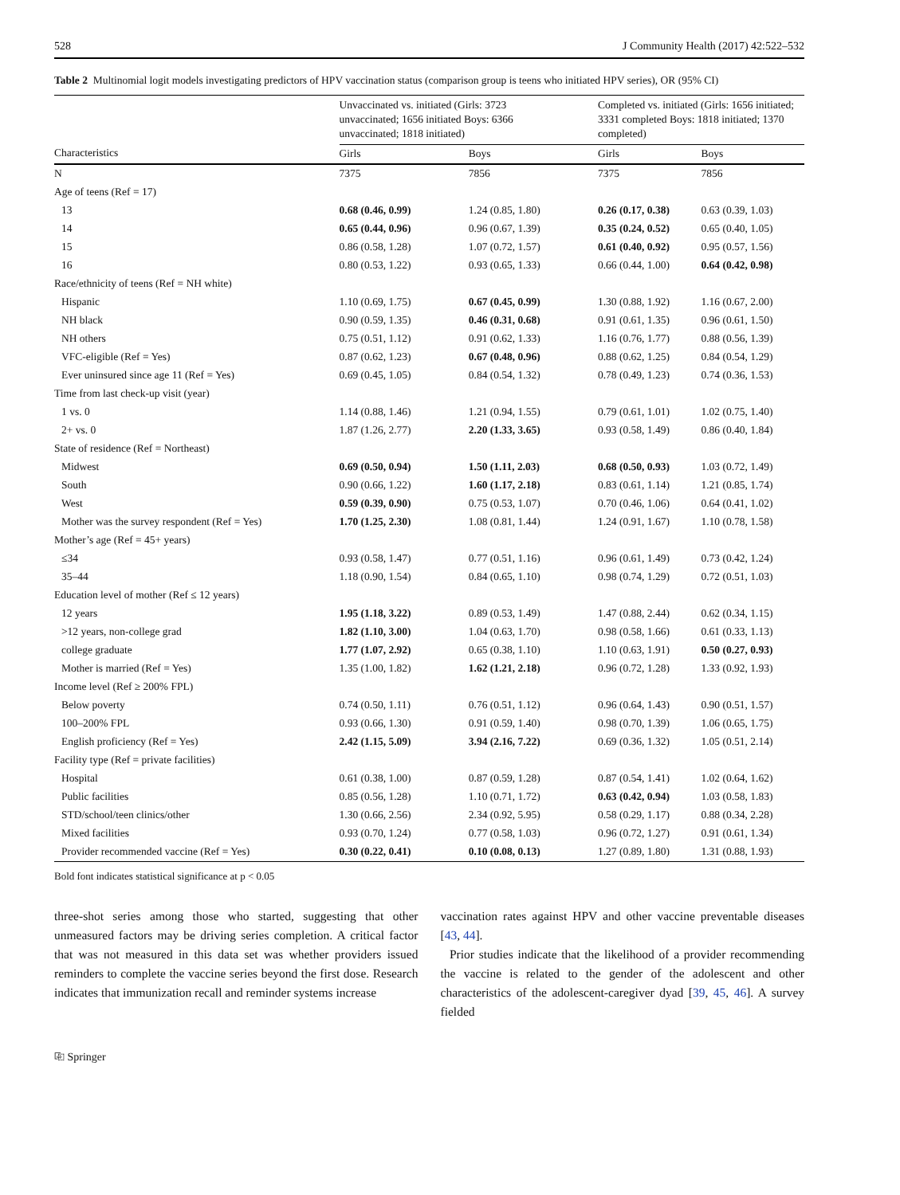528 J Community Health (2017) 42:522–532
Table 2 Multinomial logit models investigating predictors of HPV vaccination status (comparison group is teens who initiated HPV series), OR (95% CI)
| Characteristics | Unvaccinated vs. initiated (Girls: 3723 unvaccinated; 1656 initiated Boys: 6366 unvaccinated; 1818 initiated) | | Completed vs. initiated (Girls: 1656 initiated; 3331 completed Boys: 1818 initiated; 1370 completed) | |
| --- | --- | --- | --- | --- |
| | Girls | Boys | Girls | Boys |
| N | 7375 | 7856 | 7375 | 7856 |
| Age of teens (Ref = 17) | | | | |
| 13 | 0.68 (0.46, 0.99) | 1.24 (0.85, 1.80) | 0.26 (0.17, 0.38) | 0.63 (0.39, 1.03) |
| 14 | 0.65 (0.44, 0.96) | 0.96 (0.67, 1.39) | 0.35 (0.24, 0.52) | 0.65 (0.40, 1.05) |
| 15 | 0.86 (0.58, 1.28) | 1.07 (0.72, 1.57) | 0.61 (0.40, 0.92) | 0.95 (0.57, 1.56) |
| 16 | 0.80 (0.53, 1.22) | 0.93 (0.65, 1.33) | 0.66 (0.44, 1.00) | 0.64 (0.42, 0.98) |
| Race/ethnicity of teens (Ref = NH white) | | | | |
| Hispanic | 1.10 (0.69, 1.75) | 0.67 (0.45, 0.99) | 1.30 (0.88, 1.92) | 1.16 (0.67, 2.00) |
| NH black | 0.90 (0.59, 1.35) | 0.46 (0.31, 0.68) | 0.91 (0.61, 1.35) | 0.96 (0.61, 1.50) |
| NH others | 0.75 (0.51, 1.12) | 0.91 (0.62, 1.33) | 1.16 (0.76, 1.77) | 0.88 (0.56, 1.39) |
| VFC-eligible (Ref = Yes) | 0.87 (0.62, 1.23) | 0.67 (0.48, 0.96) | 0.88 (0.62, 1.25) | 0.84 (0.54, 1.29) |
| Ever uninsured since age 11 (Ref = Yes) | 0.69 (0.45, 1.05) | 0.84 (0.54, 1.32) | 0.78 (0.49, 1.23) | 0.74 (0.36, 1.53) |
| Time from last check-up visit (year) | | | | |
| 1 vs. 0 | 1.14 (0.88, 1.46) | 1.21 (0.94, 1.55) | 0.79 (0.61, 1.01) | 1.02 (0.75, 1.40) |
| 2+ vs. 0 | 1.87 (1.26, 2.77) | 2.20 (1.33, 3.65) | 0.93 (0.58, 1.49) | 0.86 (0.40, 1.84) |
| State of residence (Ref = Northeast) | | | | |
| Midwest | 0.69 (0.50, 0.94) | 1.50 (1.11, 2.03) | 0.68 (0.50, 0.93) | 1.03 (0.72, 1.49) |
| South | 0.90 (0.66, 1.22) | 1.60 (1.17, 2.18) | 0.83 (0.61, 1.14) | 1.21 (0.85, 1.74) |
| West | 0.59 (0.39, 0.90) | 0.75 (0.53, 1.07) | 0.70 (0.46, 1.06) | 0.64 (0.41, 1.02) |
| Mother was the survey respondent (Ref = Yes) | 1.70 (1.25, 2.30) | 1.08 (0.81, 1.44) | 1.24 (0.91, 1.67) | 1.10 (0.78, 1.58) |
| Mother’s age (Ref = 45+ years) | | | | |
| ≤34 | 0.93 (0.58, 1.47) | 0.77 (0.51, 1.16) | 0.96 (0.61, 1.49) | 0.73 (0.42, 1.24) |
| 35–44 | 1.18 (0.90, 1.54) | 0.84 (0.65, 1.10) | 0.98 (0.74, 1.29) | 0.72 (0.51, 1.03) |
| Education level of mother (Ref ≤ 12 years) | | | | |
| 12 years | 1.95 (1.18, 3.22) | 0.89 (0.53, 1.49) | 1.47 (0.88, 2.44) | 0.62 (0.34, 1.15) |
| >12 years, non-college grad | 1.82 (1.10, 3.00) | 1.04 (0.63, 1.70) | 0.98 (0.58, 1.66) | 0.61 (0.33, 1.13) |
| college graduate | 1.77 (1.07, 2.92) | 0.65 (0.38, 1.10) | 1.10 (0.63, 1.91) | 0.50 (0.27, 0.93) |
| Mother is married (Ref = Yes) | 1.35 (1.00, 1.82) | 1.62 (1.21, 2.18) | 0.96 (0.72, 1.28) | 1.33 (0.92, 1.93) |
| Income level (Ref ≥ 200% FPL) | | | | |
| Below poverty | 0.74 (0.50, 1.11) | 0.76 (0.51, 1.12) | 0.96 (0.64, 1.43) | 0.90 (0.51, 1.57) |
| 100–200% FPL | 0.93 (0.66, 1.30) | 0.91 (0.59, 1.40) | 0.98 (0.70, 1.39) | 1.06 (0.65, 1.75) |
| English proficiency (Ref = Yes) | 2.42 (1.15, 5.09) | 3.94 (2.16, 7.22) | 0.69 (0.36, 1.32) | 1.05 (0.51, 2.14) |
| Facility type (Ref = private facilities) | | | | |
| Hospital | 0.61 (0.38, 1.00) | 0.87 (0.59, 1.28) | 0.87 (0.54, 1.41) | 1.02 (0.64, 1.62) |
| Public facilities | 0.85 (0.56, 1.28) | 1.10 (0.71, 1.72) | 0.63 (0.42, 0.94) | 1.03 (0.58, 1.83) |
| STD/school/teen clinics/other | 1.30 (0.66, 2.56) | 2.34 (0.92, 5.95) | 0.58 (0.29, 1.17) | 0.88 (0.34, 2.28) |
| Mixed facilities | 0.93 (0.70, 1.24) | 0.77 (0.58, 1.03) | 0.96 (0.72, 1.27) | 0.91 (0.61, 1.34) |
| Provider recommended vaccine (Ref = Yes) | 0.30 (0.22, 0.41) | 0.10 (0.08, 0.13) | 1.27 (0.89, 1.80) | 1.31 (0.88, 1.93) |
Bold font indicates statistical significance at p < 0.05
three-shot series among those who started, suggesting that other unmeasured factors may be driving series completion. A critical factor that was not measured in this data set was whether providers issued reminders to complete the vaccine series beyond the first dose. Research indicates that immunization recall and reminder systems increase
vaccination rates against HPV and other vaccine preventable diseases [43, 44].
Prior studies indicate that the likelihood of a provider recommending the vaccine is related to the gender of the adolescent and other characteristics of the adolescent-caregiver dyad [39, 45, 46]. A survey fielded
⎘ Springer